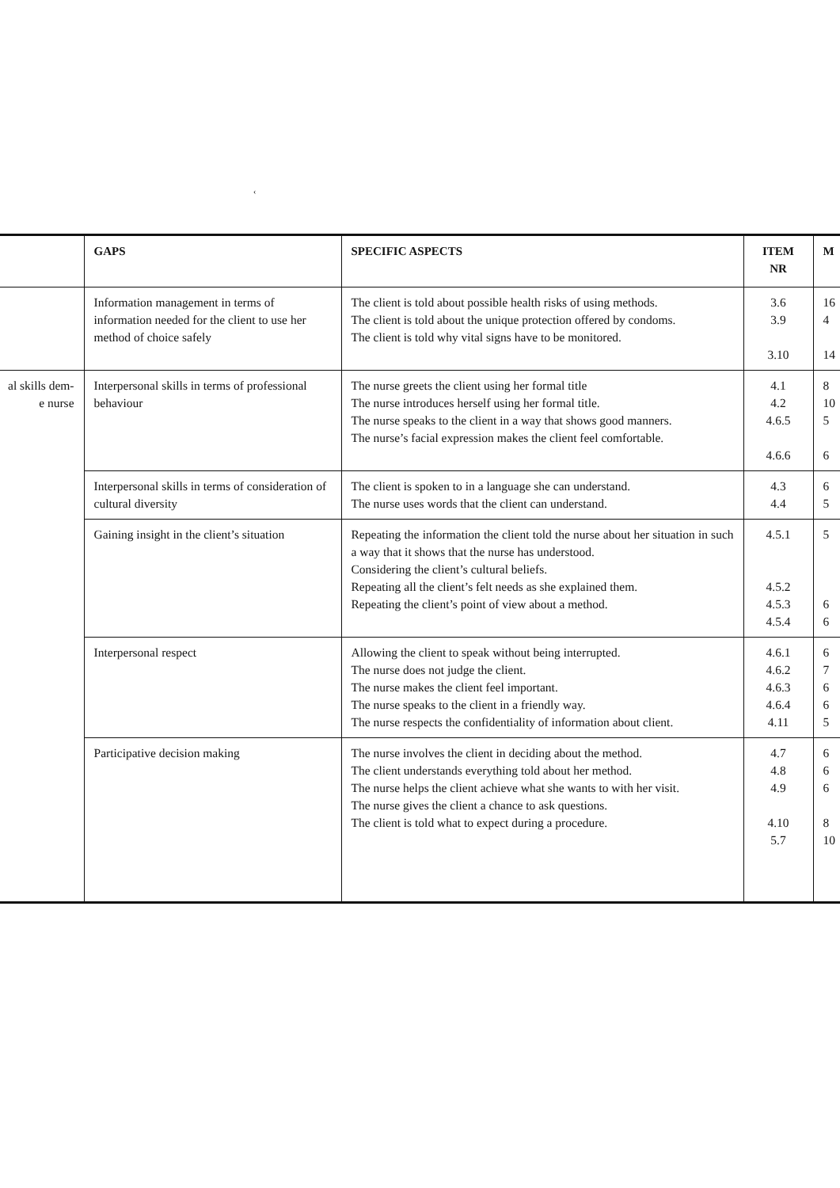‹
| | GAPS | SPECIFIC ASPECTS | ITEM NR | M |
| --- | --- | --- | --- | --- |
| | Information management in terms of information needed for the client to use her method of choice safely | The client is told about possible health risks of using methods. The client is told about the unique protection offered by condoms. The client is told why vital signs have to be monitored. | 3.6 3.9 3.10 | 16 4 14 |
| al skills dem- e nurse | Interpersonal skills in terms of professional behaviour | The nurse greets the client using her formal title The nurse introduces herself using her formal title. The nurse speaks to the client in a way that shows good manners. The nurse’s facial expression makes the client feel comfortable. | 4.1 4.2 4.6.5 4.6.6 | 8 10 5 6 |
| | Interpersonal skills in terms of consideration of cultural diversity | The client is spoken to in a language she can understand. The nurse uses words that the client can understand. | 4.3 4.4 | 6 5 |
| | Gaining insight in the client’s situation | Repeating the information the client told the nurse about her situation in such a way that it shows that the nurse has understood. Considering the client’s cultural beliefs. Repeating all the client’s felt needs as she explained them. Repeating the client’s point of view about a method. | 4.5.1 4.5.2 4.5.3 4.5.4 | 5 6 6 |
| | Interpersonal respect | Allowing the client to speak without being interrupted. The nurse does not judge the client. The nurse makes the client feel important. The nurse speaks to the client in a friendly way. The nurse respects the confidentiality of information about client. | 4.6.1 4.6.2 4.6.3 4.6.4 4.11 | 6 7 6 6 5 |
| | Participative decision making | The nurse involves the client in deciding about the method. The client understands everything told about her method. The nurse helps the client achieve what she wants to with her visit. The nurse gives the client a chance to ask questions. The client is told what to expect during a procedure. | 4.7 4.8 4.9 4.10 5.7 | 6 6 6 8 10 |